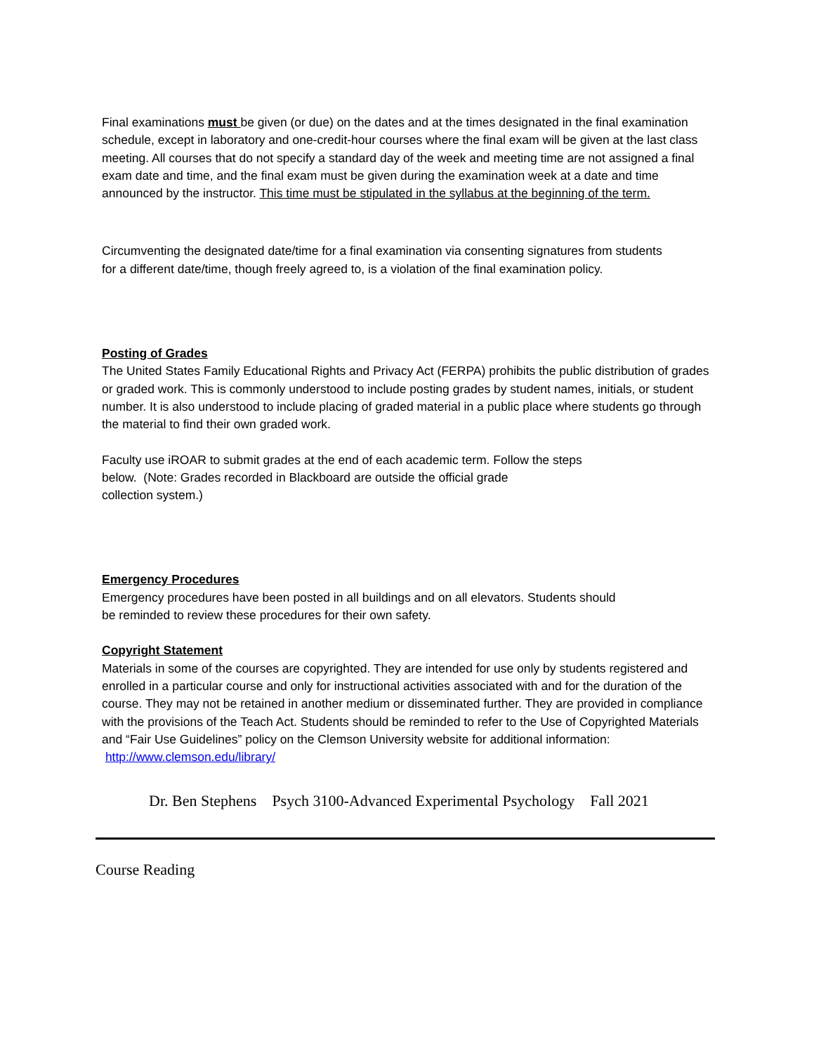Final examinations must be given (or due) on the dates and at the times designated in the final examination schedule, except in laboratory and one-credit-hour courses where the final exam will be given at the last class meeting. All courses that do not specify a standard day of the week and meeting time are not assigned a final exam date and time, and the final exam must be given during the examination week at a date and time announced by the instructor. This time must be stipulated in the syllabus at the beginning of the term.
Circumventing the designated date/time for a final examination via consenting signatures from students
for a different date/time, though freely agreed to, is a violation of the final examination policy.
Posting of Grades
The United States Family Educational Rights and Privacy Act (FERPA) prohibits the public distribution of grades or graded work. This is commonly understood to include posting grades by student names, initials, or student number. It is also understood to include placing of graded material in a public place where students go through the material to find their own graded work.
Faculty use iROAR to submit grades at the end of each academic term. Follow the steps
below. (Note: Grades recorded in Blackboard are outside the official grade
collection system.)
Emergency Procedures
Emergency procedures have been posted in all buildings and on all elevators. Students should
be reminded to review these procedures for their own safety.
Copyright Statement
Materials in some of the courses are copyrighted. They are intended for use only by students registered and enrolled in a particular course and only for instructional activities associated with and for the duration of the course. They may not be retained in another medium or disseminated further. They are provided in compliance with the provisions of the Teach Act. Students should be reminded to refer to the Use of Copyrighted Materials and “Fair Use Guidelines” policy on the Clemson University website for additional information: http://www.clemson.edu/library/
Dr. Ben Stephens Psych 3100-Advanced Experimental Psychology Fall 2021
Course Reading